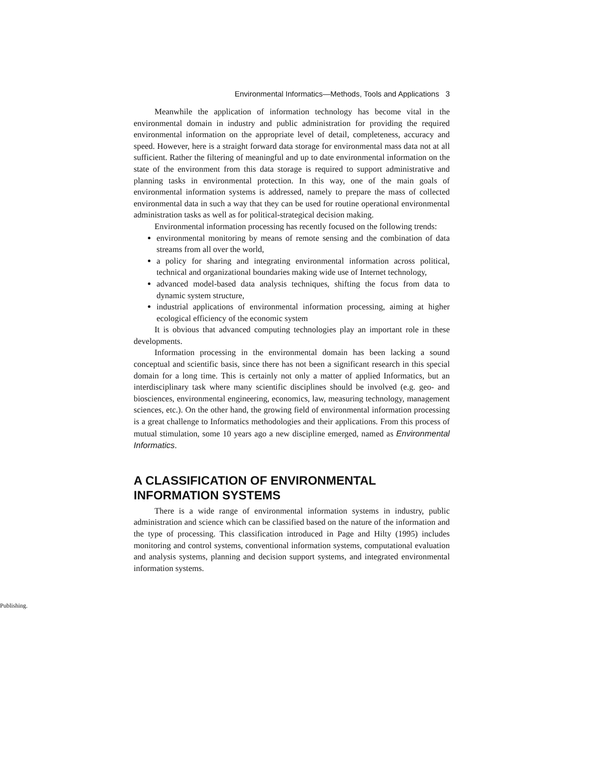Environmental Informatics—Methods, Tools and Applications 3
Meanwhile the application of information technology has become vital in the environmental domain in industry and public administration for providing the required environmental information on the appropriate level of detail, completeness, accuracy and speed. However, here is a straight forward data storage for environmental mass data not at all sufficient. Rather the filtering of meaningful and up to date environmental information on the state of the environment from this data storage is required to support administrative and planning tasks in environmental protection. In this way, one of the main goals of environmental information systems is addressed, namely to prepare the mass of collected environmental data in such a way that they can be used for routine operational environmental administration tasks as well as for political-strategical decision making.
Environmental information processing has recently focused on the following trends:
environmental monitoring by means of remote sensing and the combination of data streams from all over the world,
a policy for sharing and integrating environmental information across political, technical and organizational boundaries making wide use of Internet technology,
advanced model-based data analysis techniques, shifting the focus from data to dynamic system structure,
industrial applications of environmental information processing, aiming at higher ecological efficiency of the economic system
It is obvious that advanced computing technologies play an important role in these developments.
Information processing in the environmental domain has been lacking a sound conceptual and scientific basis, since there has not been a significant research in this special domain for a long time. This is certainly not only a matter of applied Informatics, but an interdisciplinary task where many scientific disciplines should be involved (e.g. geo- and biosciences, environmental engineering, economics, law, measuring technology, management sciences, etc.). On the other hand, the growing field of environmental information processing is a great challenge to Informatics methodologies and their applications. From this process of mutual stimulation, some 10 years ago a new discipline emerged, named as Environmental Informatics.
A CLASSIFICATION OF ENVIRONMENTAL INFORMATION SYSTEMS
There is a wide range of environmental information systems in industry, public administration and science which can be classified based on the nature of the information and the type of processing. This classification introduced in Page and Hilty (1995) includes monitoring and control systems, conventional information systems, computational evaluation and analysis systems, planning and decision support systems, and integrated environmental information systems.
Publishing.